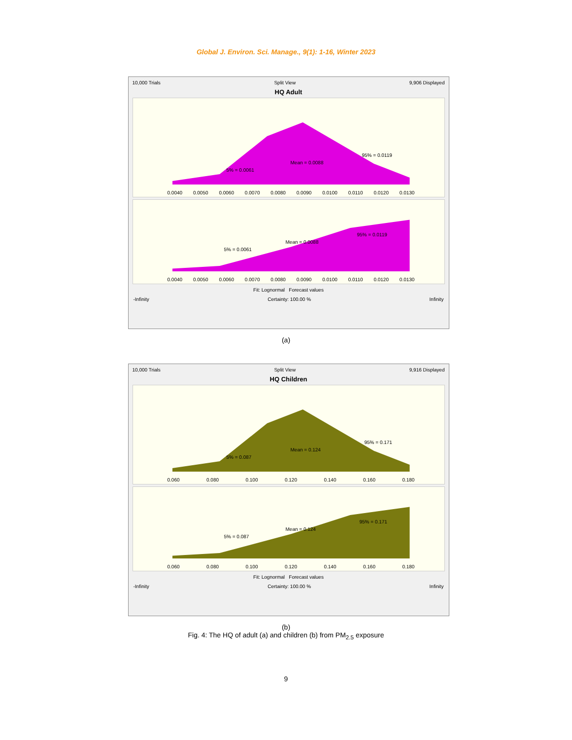Global J. Environ. Sci. Manage., 9(1): 1-16, Winter 2023
10,000 Trials Split View 9,906 Displayed
HQ Adult
5% = 0.0061
Mean = 0.0088
95% = 0.0119
0.0040 0.0050 0.0060 0.0070 0.0080 0.0090 0.0100 0.0110 0.0120 0.0130
5% = 0.0061
Mean = 0.0088
95% = 0.0119
0.0040 0.0050 0.0060 0.0070 0.0080 0.0090 0.0100 0.0110 0.0120 0.0130
Fit: Lognormal Forecast values
-Infinity Certainty: 100.00 % Infinity
(a)
10,000 Trials Split View 9,916 Displayed
HQ Children
5% = 0.087
Mean = 0.124
95% = 0.171
0.060 0.080 0.100 0.120 0.140 0.160 0.180
5% = 0.087
Mean = 0.124
95% = 0.171
0.060 0.080 0.100 0.120 0.140 0.160 0.180
Fit: Lognormal Forecast values
-Infinity Certainty: 100.00 % Infinity
(b)
Fig. 4: The HQ of adult (a) and children (b) from PM<sub>2.5</sub> exposure
9